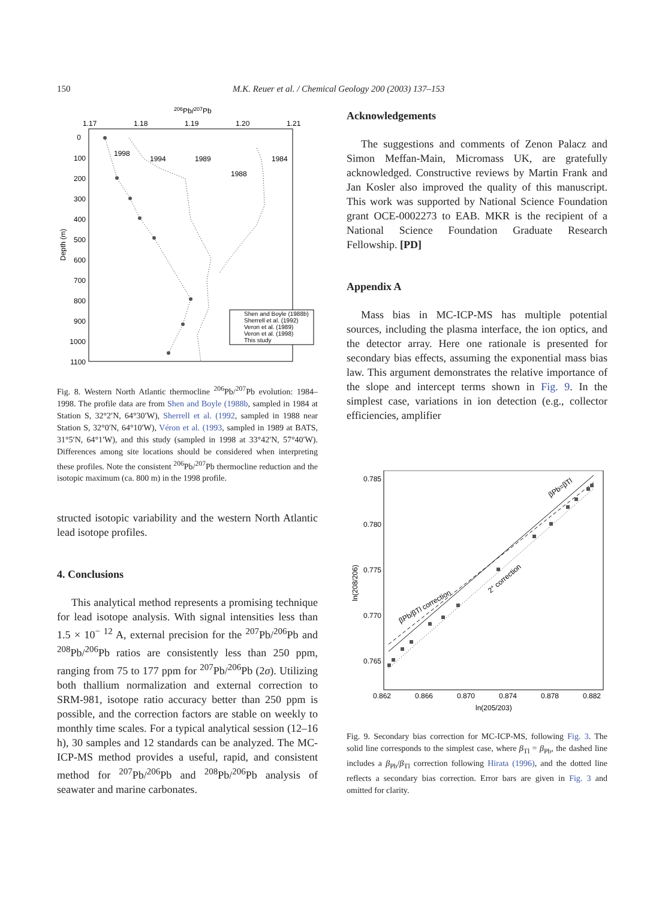150 M.K. Reuer et al. / Chemical Geology 200 (2003) 137–153
206Pb/207Pb
1.17
1.18
1.19
1.20
1.21
0
100
200
300
400
500
600
700
800
900
1000
1100
Depth (m)
1998
1994
1989
1988
1984
Shen and Boyle (1988b)
Sherrell et al. (1992)
Veron et al. (1989)
Veron et al. (1998)
This study
Fig. 8. Western North Atlantic thermocline <sup>206</sup>Pb/<sup>207</sup>Pb evolution: 1984–1998. The profile data are from Shen and Boyle (1988b, sampled in 1984 at Station S, 32°2′N, 64°30′W), Sherrell et al. (1992, sampled in 1988 near Station S, 32°0′N, 64°10′W), Véron et al. (1993, sampled in 1989 at BATS, 31°5′N, 64°1′W), and this study (sampled in 1998 at 33°42′N, 57°40′W). Differences among site locations should be considered when interpreting these profiles. Note the consistent <sup>206</sup>Pb/<sup>207</sup>Pb thermocline reduction and the isotopic maximum (ca. 800 m) in the 1998 profile.
structed isotopic variability and the western North Atlantic lead isotope profiles.
4. Conclusions
This analytical method represents a promising technique for lead isotope analysis. With signal intensities less than 1.5 × 10<sup>− 12</sup> A, external precision for the <sup>207</sup>Pb/<sup>206</sup>Pb and <sup>208</sup>Pb/<sup>206</sup>Pb ratios are consistently less than 250 ppm, ranging from 75 to 177 ppm for <sup>207</sup>Pb/<sup>206</sup>Pb (2σ). Utilizing both thallium normalization and external correction to SRM-981, isotope ratio accuracy better than 250 ppm is possible, and the correction factors are stable on weekly to monthly time scales. For a typical analytical session (12–16 h), 30 samples and 12 standards can be analyzed. The MC-ICP-MS method provides a useful, rapid, and consistent method for <sup>207</sup>Pb/<sup>206</sup>Pb and <sup>208</sup>Pb/<sup>206</sup>Pb analysis of seawater and marine carbonates.
Acknowledgements
The suggestions and comments of Zenon Palacz and Simon Meffan-Main, Micromass UK, are gratefully acknowledged. Constructive reviews by Martin Frank and Jan Kosler also improved the quality of this manuscript. This work was supported by National Science Foundation grant OCE-0002273 to EAB. MKR is the recipient of a National Science Foundation Graduate Research Fellowship. [PD]
Appendix A
Mass bias in MC-ICP-MS has multiple potential sources, including the plasma interface, the ion optics, and the detector array. Here one rationale is presented for secondary bias effects, assuming the exponential mass bias law. This argument demonstrates the relative importance of the slope and intercept terms shown in Fig. 9. In the simplest case, variations in ion detection (e.g., collector efficiencies, amplifier
0.785
0.780
0.775
0.770
0.765
0.862
0.866
0.870
0.874
0.878
0.882
ln(205/203)
ln(208/206)
βPb=βTl
βPb/βTl correction
2° correction
Fig. 9. Secondary bias correction for MC-ICP-MS, following Fig. 3. The solid line corresponds to the simplest case, where β<sub>Tl</sub> = β<sub>Pb</sub>, the dashed line includes a β<sub>Pb</sub>/β<sub>Tl</sub> correction following Hirata (1996), and the dotted line reflects a secondary bias correction. Error bars are given in Fig. 3 and omitted for clarity.